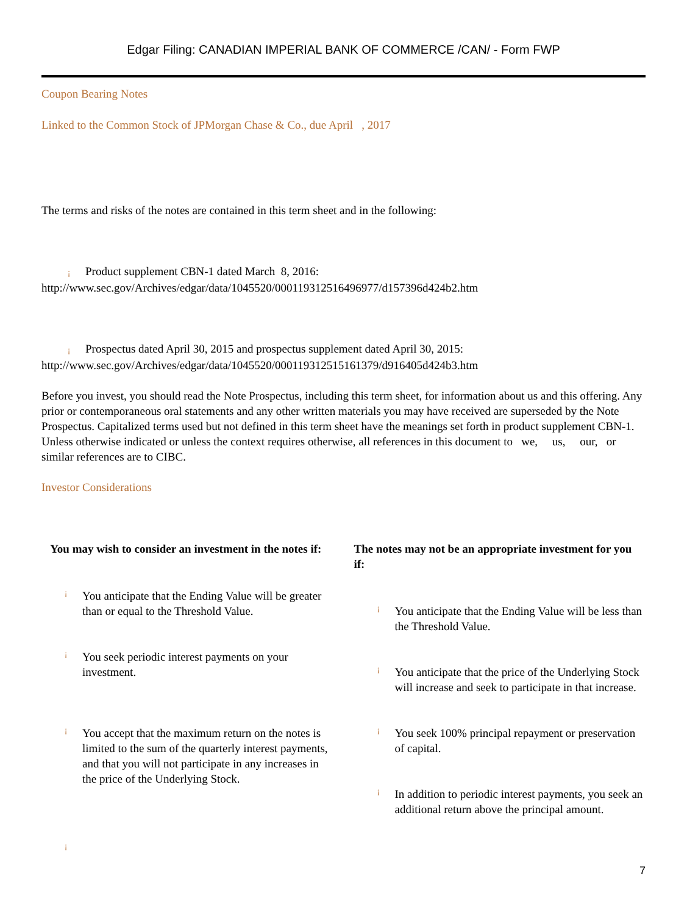Edgar Filing: CANADIAN IMPERIAL BANK OF COMMERCE /CAN/ - Form FWP
Coupon Bearing Notes
Linked to the Common Stock of JPMorgan Chase & Co., due April , 2017
The terms and risks of the notes are contained in this term sheet and in the following:
¡ Product supplement CBN-1 dated March 8, 2016:
http://www.sec.gov/Archives/edgar/data/1045520/000119312516496977/d157396d424b2.htm
¡ Prospectus dated April 30, 2015 and prospectus supplement dated April 30, 2015:
http://www.sec.gov/Archives/edgar/data/1045520/000119312515161379/d916405d424b3.htm
Before you invest, you should read the Note Prospectus, including this term sheet, for information about us and this offering. Any prior or contemporaneous oral statements and any other written materials you may have received are superseded by the Note Prospectus. Capitalized terms used but not defined in this term sheet have the meanings set forth in product supplement CBN-1. Unless otherwise indicated or unless the context requires otherwise, all references in this document to we, us, our, or similar references are to CIBC.
Investor Considerations
You may wish to consider an investment in the notes if:
¡
You anticipate that the Ending Value will be greater than or equal to the Threshold Value.
¡
You seek periodic interest payments on your investment.
¡
You accept that the maximum return on the notes is limited to the sum of the quarterly interest payments, and that you will not participate in any increases in the price of the Underlying Stock.
¡
The notes may not be an appropriate investment for you if:
¡
You anticipate that the Ending Value will be less than the Threshold Value.
¡
You anticipate that the price of the Underlying Stock will increase and seek to participate in that increase.
¡
You seek 100% principal repayment or preservation of capital.
¡
In addition to periodic interest payments, you seek an additional return above the principal amount.
7